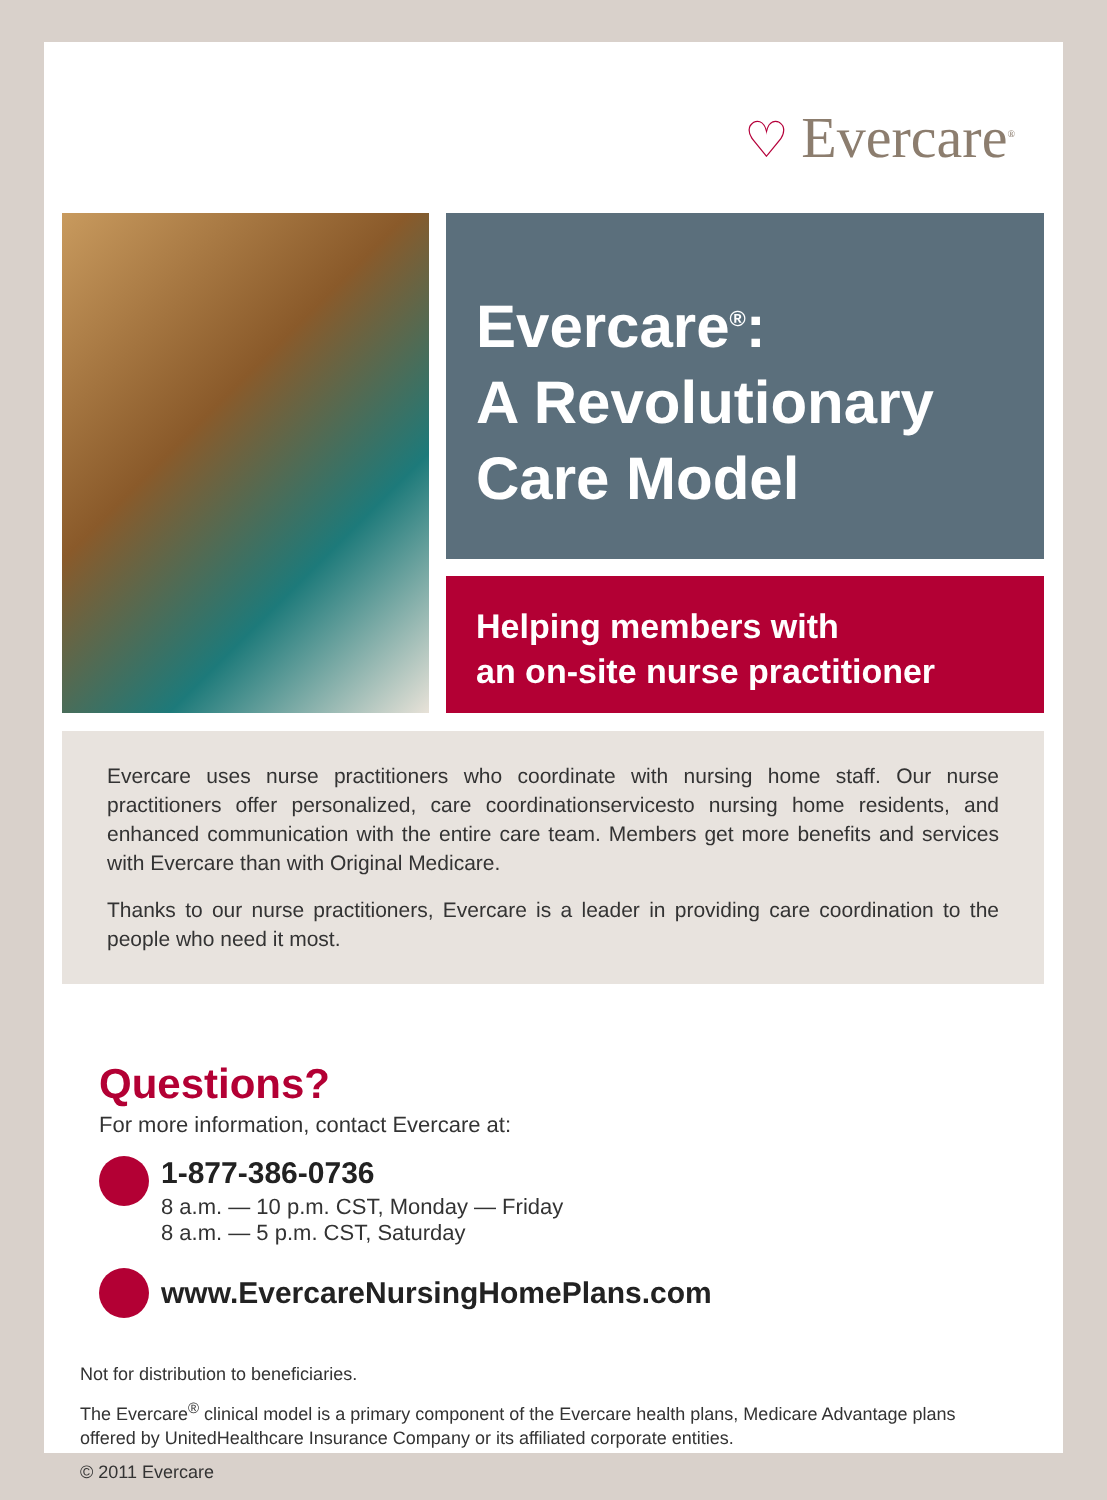♡ Evercare<sup>®</sup>
Evercare<sup>®</sup>:
A Revolutionary
Care Model
Helping members with
an on-site nurse practitioner
Evercare uses nurse practitioners who coordinate with nursing home staff. Our nurse practitioners offer personalized, care coordinationservicesto nursing home residents, and enhanced communication with the entire care team. Members get more benefits and services with Evercare than with Original Medicare.
Thanks to our nurse practitioners, Evercare is a leader in providing care coordination to the people who need it most.
Questions?
For more information, contact Evercare at:
1-877-386-0736
8 a.m. — 10 p.m. CST, Monday — Friday
8 a.m. — 5 p.m. CST, Saturday
www.EvercareNursingHomePlans.com
Not for distribution to beneficiaries.
The Evercare<sup>®</sup> clinical model is a primary component of the Evercare health plans, Medicare Advantage plans offered by UnitedHealthcare Insurance Company or its affiliated corporate entities.
© 2011 Evercare